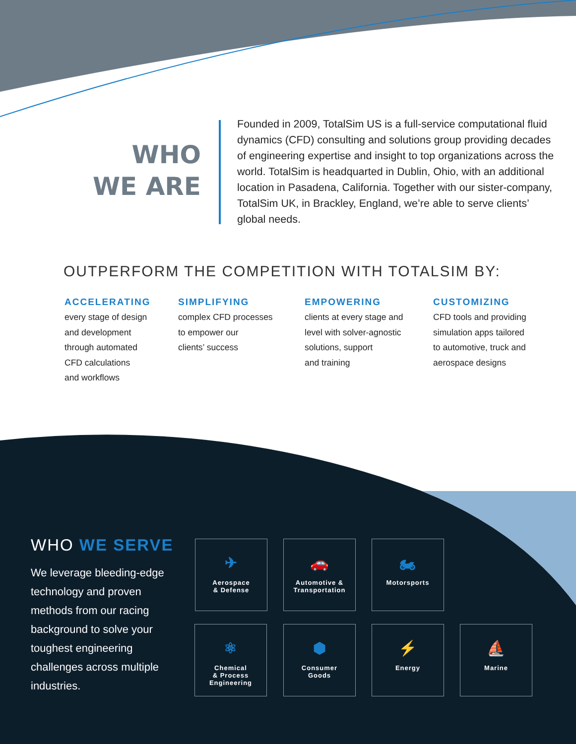WHO
WE ARE
Founded in 2009, TotalSim US is a full-service computational fluid dynamics (CFD) consulting and solutions group providing decades of engineering expertise and insight to top organizations across the world. TotalSim is headquarted in Dublin, Ohio, with an additional location in Pasadena, California. Together with our sister-company, TotalSim UK, in Brackley, England, we’re able to serve clients’ global needs.
OUTPERFORM THE COMPETITION WITH TOTALSIM BY:
ACCELERATING
every stage of design
and development
through automated
CFD calculations
and workflows
SIMPLIFYING
complex CFD processes
to empower our
clients’ success
EMPOWERING
clients at every stage and
level with solver-agnostic
solutions, support
and training
CUSTOMIZING
CFD tools and providing
simulation apps tailored
to automotive, truck and
aerospace designs
WHO WE SERVE
We leverage bleeding-edge technology and proven methods from our racing background to solve your toughest engineering challenges across multiple industries.
✈
Aerospace
& Defense
🚗
Automotive &
Transportation
🏍
Motorsports
⚛
Chemical
& Process
Engineering
⬢
Consumer
Goods
⚡
Energy
⛵
Marine